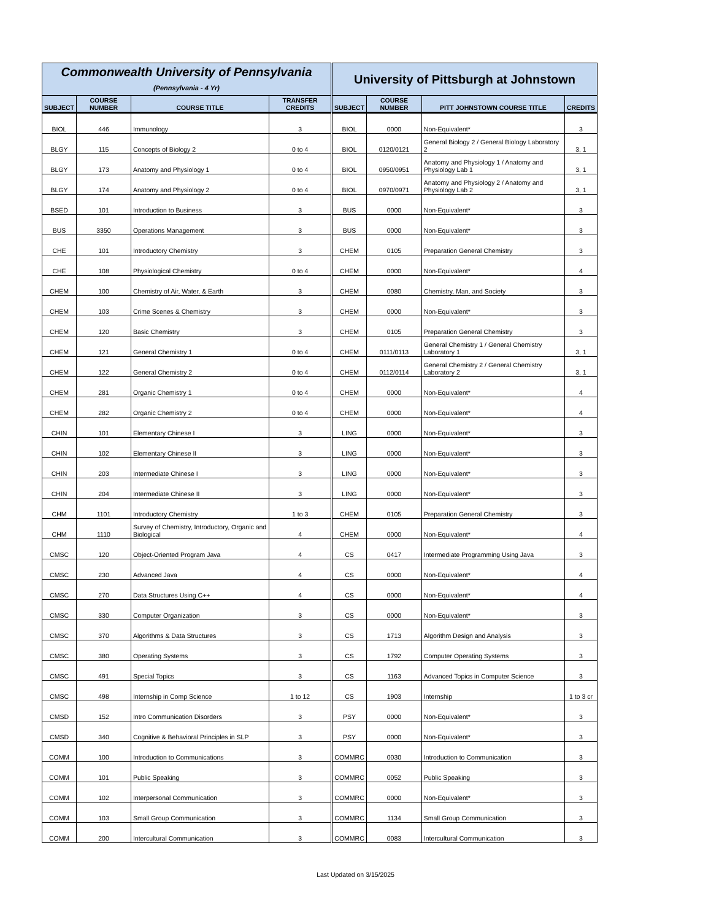| Commonwealth University of Pennsylvania (Pennsylvania - 4 Yr) | | | | University of Pittsburgh at Johnstown | | | |
| SUBJECT | COURSE NUMBER | COURSE TITLE | TRANSFER CREDITS | SUBJECT | COURSE NUMBER | PITT JOHNSTOWN COURSE TITLE | CREDITS |
| BIOL | 446 | Immunology | 3 | BIOL | 0000 | Non-Equivalent* | 3 |
| BLGY | 115 | Concepts of Biology 2 | 0 to 4 | BIOL | 0120/0121 | General Biology 2 / General Biology Laboratory 2 | 3, 1 |
| BLGY | 173 | Anatomy and Physiology 1 | 0 to 4 | BIOL | 0950/0951 | Anatomy and Physiology 1 / Anatomy and Physiology Lab 1 | 3, 1 |
| BLGY | 174 | Anatomy and Physiology 2 | 0 to 4 | BIOL | 0970/0971 | Anatomy and Physiology 2 / Anatomy and Physiology Lab 2 | 3, 1 |
| BSED | 101 | Introduction to Business | 3 | BUS | 0000 | Non-Equivalent* | 3 |
| BUS | 3350 | Operations Management | 3 | BUS | 0000 | Non-Equivalent* | 3 |
| CHE | 101 | Introductory Chemistry | 3 | CHEM | 0105 | Preparation General Chemistry | 3 |
| CHE | 108 | Physiological Chemistry | 0 to 4 | CHEM | 0000 | Non-Equivalent* | 4 |
| CHEM | 100 | Chemistry of Air, Water, & Earth | 3 | CHEM | 0080 | Chemistry, Man, and Society | 3 |
| CHEM | 103 | Crime Scenes & Chemistry | 3 | CHEM | 0000 | Non-Equivalent* | 3 |
| CHEM | 120 | Basic Chemistry | 3 | CHEM | 0105 | Preparation General Chemistry | 3 |
| CHEM | 121 | General Chemistry 1 | 0 to 4 | CHEM | 0111/0113 | General Chemistry 1 / General Chemistry Laboratory 1 | 3, 1 |
| CHEM | 122 | General Chemistry 2 | 0 to 4 | CHEM | 0112/0114 | General Chemistry 2 / General Chemistry Laboratory 2 | 3, 1 |
| CHEM | 281 | Organic Chemistry 1 | 0 to 4 | CHEM | 0000 | Non-Equivalent* | 4 |
| CHEM | 282 | Organic Chemistry 2 | 0 to 4 | CHEM | 0000 | Non-Equivalent* | 4 |
| CHIN | 101 | Elementary Chinese I | 3 | LING | 0000 | Non-Equivalent* | 3 |
| CHIN | 102 | Elementary Chinese II | 3 | LING | 0000 | Non-Equivalent* | 3 |
| CHIN | 203 | Intermediate Chinese I | 3 | LING | 0000 | Non-Equivalent* | 3 |
| CHIN | 204 | Intermediate Chinese II | 3 | LING | 0000 | Non-Equivalent* | 3 |
| CHM | 1101 | Introductory Chemistry | 1 to 3 | CHEM | 0105 | Preparation General Chemistry | 3 |
| CHM | 1110 | Survey of Chemistry, Introductory, Organic and Biological | 4 | CHEM | 0000 | Non-Equivalent* | 4 |
| CMSC | 120 | Object-Oriented Program Java | 4 | CS | 0417 | Intermediate Programming Using Java | 3 |
| CMSC | 230 | Advanced Java | 4 | CS | 0000 | Non-Equivalent* | 4 |
| CMSC | 270 | Data Structures Using C++ | 4 | CS | 0000 | Non-Equivalent* | 4 |
| CMSC | 330 | Computer Organization | 3 | CS | 0000 | Non-Equivalent* | 3 |
| CMSC | 370 | Algorithms & Data Structures | 3 | CS | 1713 | Algorithm Design and Analysis | 3 |
| CMSC | 380 | Operating Systems | 3 | CS | 1792 | Computer Operating Systems | 3 |
| CMSC | 491 | Special Topics | 3 | CS | 1163 | Advanced Topics in Computer Science | 3 |
| CMSC | 498 | Internship in Comp Science | 1 to 12 | CS | 1903 | Internship | 1 to 3 cr |
| CMSD | 152 | Intro Communication Disorders | 3 | PSY | 0000 | Non-Equivalent* | 3 |
| CMSD | 340 | Cognitive & Behavioral Principles in SLP | 3 | PSY | 0000 | Non-Equivalent* | 3 |
| COMM | 100 | Introduction to Communications | 3 | COMMRC | 0030 | Introduction to Communication | 3 |
| COMM | 101 | Public Speaking | 3 | COMMRC | 0052 | Public Speaking | 3 |
| COMM | 102 | Interpersonal Communication | 3 | COMMRC | 0000 | Non-Equivalent* | 3 |
| COMM | 103 | Small Group Communication | 3 | COMMRC | 1134 | Small Group Communication | 3 |
| COMM | 200 | Intercultural Communication | 3 | COMMRC | 0083 | Intercultural Communication | 3 |
Last Updated on 3/15/2025